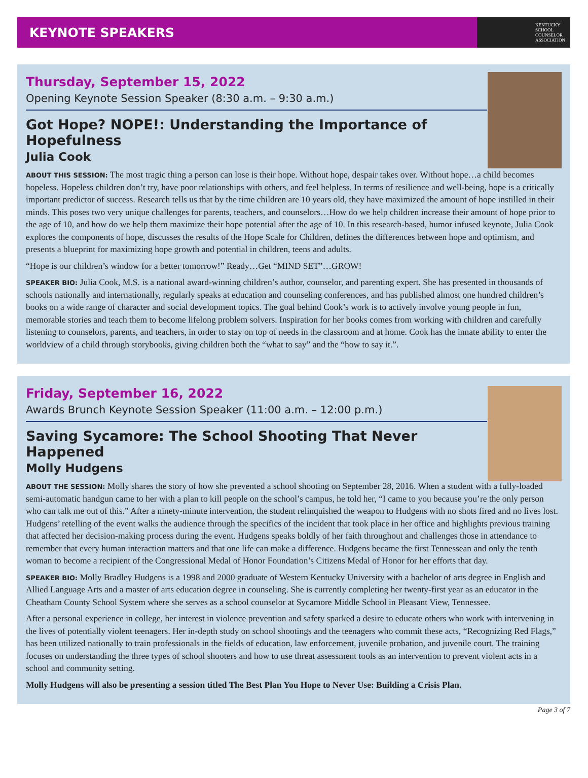KEYNOTE SPEAKERS
KENTUCKY
SCHOOL
COUNSELOR
ASSOCIATION
Thursday, September 15, 2022
Opening Keynote Session Speaker (8:30 a.m. – 9:30 a.m.)
Got Hope? NOPE!: Understanding the Importance of Hopefulness
Julia Cook
ABOUT THIS SESSION: The most tragic thing a person can lose is their hope. Without hope, despair takes over. Without hope…a child becomes hopeless. Hopeless children don’t try, have poor relationships with others, and feel helpless. In terms of resilience and well-being, hope is a critically important predictor of success. Research tells us that by the time children are 10 years old, they have maximized the amount of hope instilled in their minds. This poses two very unique challenges for parents, teachers, and counselors…How do we help children increase their amount of hope prior to the age of 10, and how do we help them maximize their hope potential after the age of 10. In this research-based, humor infused keynote, Julia Cook explores the components of hope, discusses the results of the Hope Scale for Children, defines the differences between hope and optimism, and presents a blueprint for maximizing hope growth and potential in children, teens and adults.
“Hope is our children’s window for a better tomorrow!” Ready…Get “MIND SET”…GROW!
SPEAKER BIO: Julia Cook, M.S. is a national award-winning children’s author, counselor, and parenting expert. She has presented in thousands of schools nationally and internationally, regularly speaks at education and counseling conferences, and has published almost one hundred children’s books on a wide range of character and social development topics. The goal behind Cook’s work is to actively involve young people in fun, memorable stories and teach them to become lifelong problem solvers. Inspiration for her books comes from working with children and carefully listening to counselors, parents, and teachers, in order to stay on top of needs in the classroom and at home. Cook has the innate ability to enter the worldview of a child through storybooks, giving children both the “what to say” and the “how to say it.”.
Friday, September 16, 2022
Awards Brunch Keynote Session Speaker (11:00 a.m. – 12:00 p.m.)
Saving Sycamore: The School Shooting That Never Happened
Molly Hudgens
ABOUT THE SESSION: Molly shares the story of how she prevented a school shooting on September 28, 2016. When a student with a fully-loaded semi-automatic handgun came to her with a plan to kill people on the school’s campus, he told her, “I came to you because you’re the only person who can talk me out of this.” After a ninety-minute intervention, the student relinquished the weapon to Hudgens with no shots fired and no lives lost. Hudgens’ retelling of the event walks the audience through the specifics of the incident that took place in her office and highlights previous training that affected her decision-making process during the event. Hudgens speaks boldly of her faith throughout and challenges those in attendance to remember that every human interaction matters and that one life can make a difference. Hudgens became the first Tennessean and only the tenth woman to become a recipient of the Congressional Medal of Honor Foundation’s Citizens Medal of Honor for her efforts that day.
SPEAKER BIO: Molly Bradley Hudgens is a 1998 and 2000 graduate of Western Kentucky University with a bachelor of arts degree in English and Allied Language Arts and a master of arts education degree in counseling. She is currently completing her twenty-first year as an educator in the Cheatham County School System where she serves as a school counselor at Sycamore Middle School in Pleasant View, Tennessee.
After a personal experience in college, her interest in violence prevention and safety sparked a desire to educate others who work with intervening in the lives of potentially violent teenagers. Her in-depth study on school shootings and the teenagers who commit these acts, “Recognizing Red Flags,” has been utilized nationally to train professionals in the fields of education, law enforcement, juvenile probation, and juvenile court. The training focuses on understanding the three types of school shooters and how to use threat assessment tools as an intervention to prevent violent acts in a school and community setting.
Molly Hudgens will also be presenting a session titled The Best Plan You Hope to Never Use: Building a Crisis Plan.
Page 3 of 7